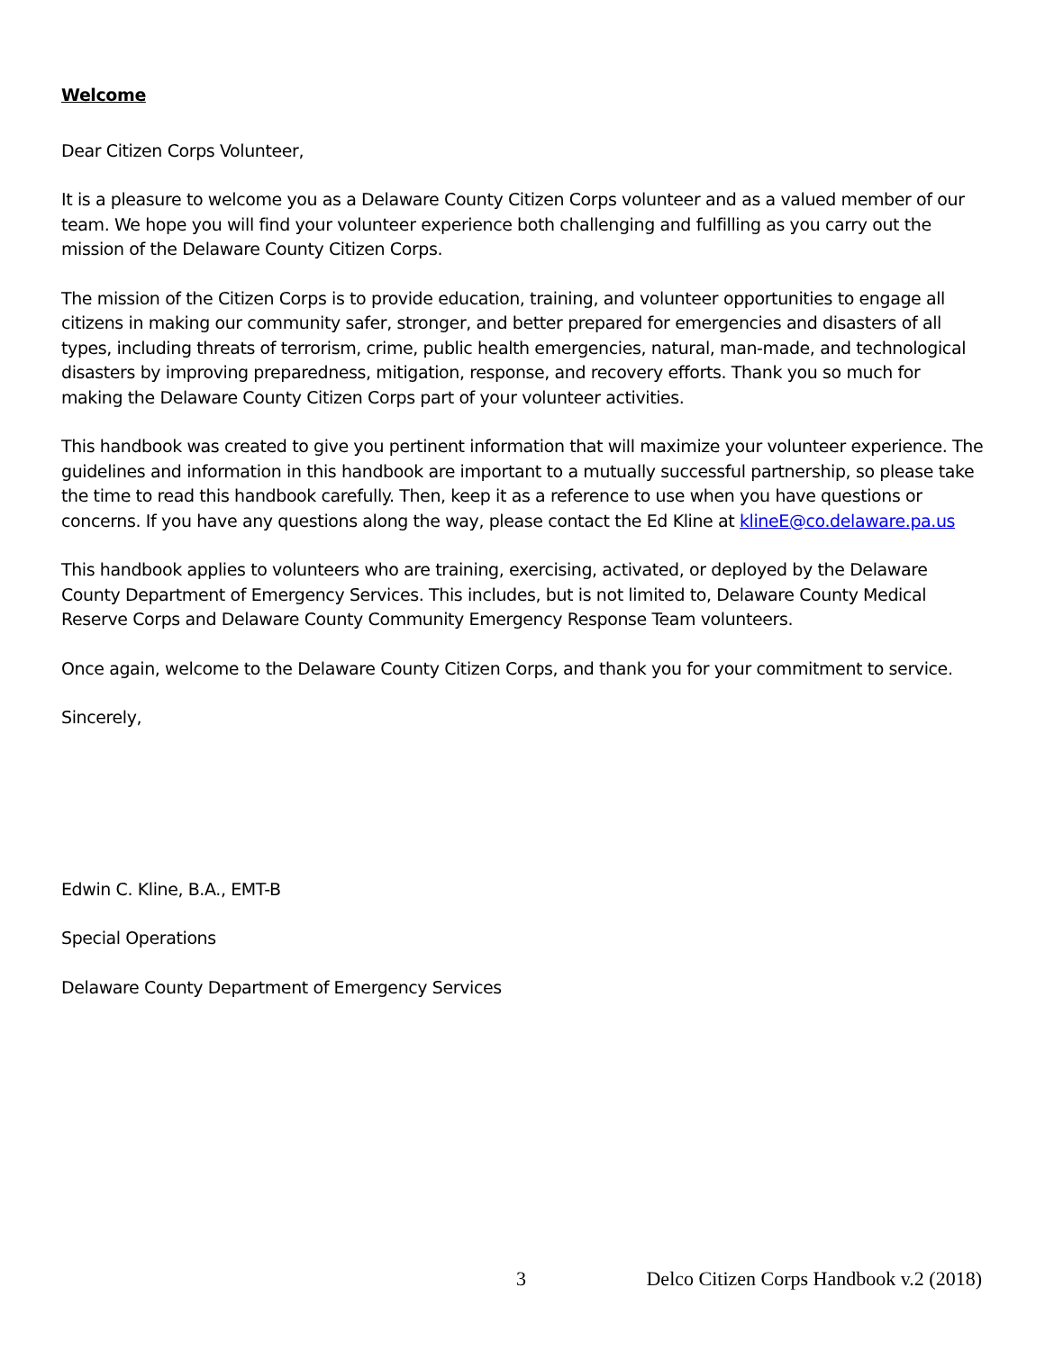Welcome
Dear Citizen Corps Volunteer,
It is a pleasure to welcome you as a Delaware County Citizen Corps volunteer and as a valued member of our team. We hope you will find your volunteer experience both challenging and fulfilling as you carry out the mission of the Delaware County Citizen Corps.
The mission of the Citizen Corps is to provide education, training, and volunteer opportunities to engage all citizens in making our community safer, stronger, and better prepared for emergencies and disasters of all types, including threats of terrorism, crime, public health emergencies, natural, man-made, and technological disasters by improving preparedness, mitigation, response, and recovery efforts. Thank you so much for making the Delaware County Citizen Corps part of your volunteer activities.
This handbook was created to give you pertinent information that will maximize your volunteer experience. The guidelines and information in this handbook are important to a mutually successful partnership, so please take the time to read this handbook carefully. Then, keep it as a reference to use when you have questions or concerns. If you have any questions along the way, please contact the Ed Kline at klineE@co.delaware.pa.us
This handbook applies to volunteers who are training, exercising, activated, or deployed by the Delaware County Department of Emergency Services. This includes, but is not limited to, Delaware County Medical Reserve Corps and Delaware County Community Emergency Response Team volunteers.
Once again, welcome to the Delaware County Citizen Corps, and thank you for your commitment to service.
Sincerely,
Edwin C. Kline, B.A., EMT-B
Special Operations
Delaware County Department of Emergency Services
3 Delco Citizen Corps Handbook v.2 (2018)